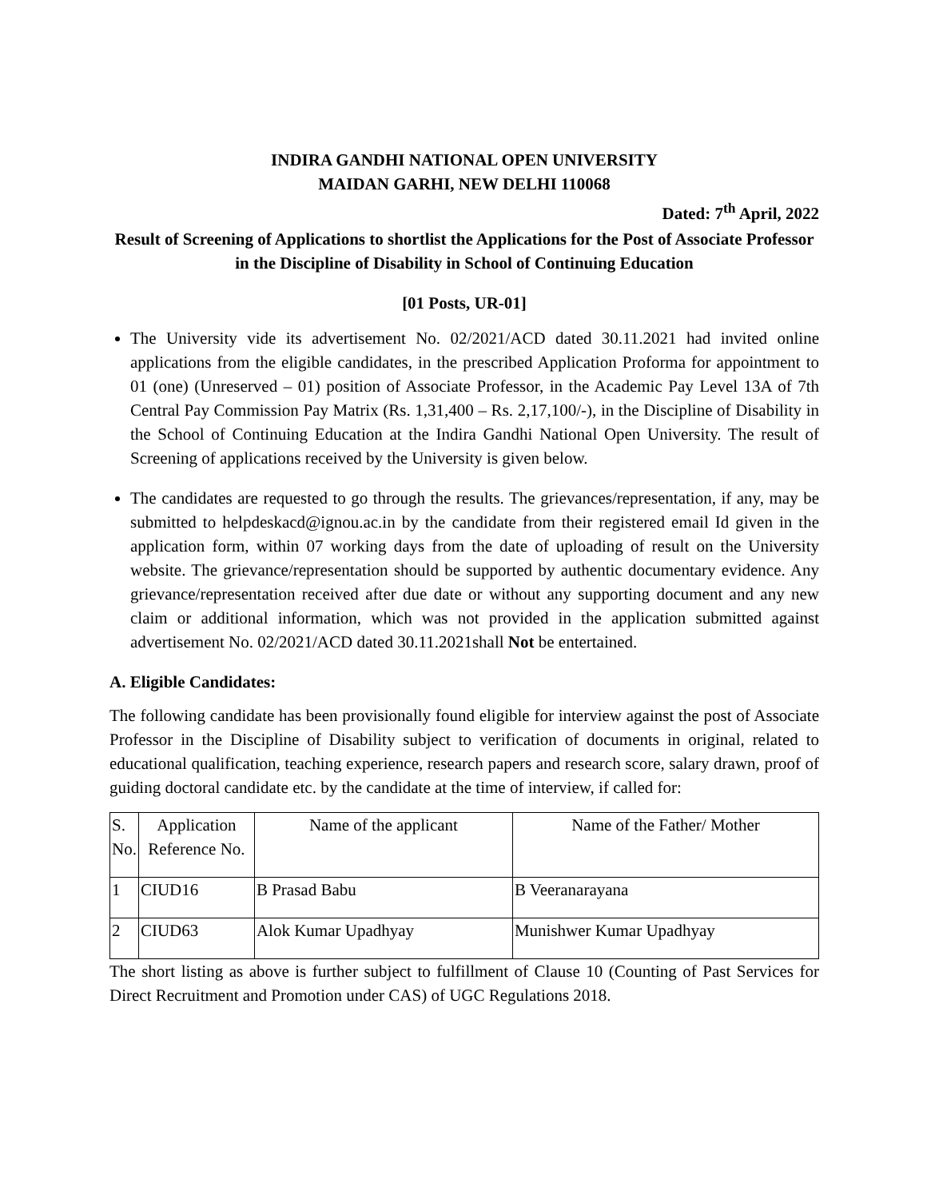INDIRA GANDHI NATIONAL OPEN UNIVERSITY
MAIDAN GARHI, NEW DELHI 110068
Dated: 7<sup>th</sup> April, 2022
Result of Screening of Applications to shortlist the Applications for the Post of Associate Professor in the Discipline of Disability in School of Continuing Education
[01 Posts, UR-01]
The University vide its advertisement No. 02/2021/ACD dated 30.11.2021 had invited online applications from the eligible candidates, in the prescribed Application Proforma for appointment to 01 (one) (Unreserved – 01) position of Associate Professor, in the Academic Pay Level 13A of 7th Central Pay Commission Pay Matrix (Rs. 1,31,400 – Rs. 2,17,100/-), in the Discipline of Disability in the School of Continuing Education at the Indira Gandhi National Open University. The result of Screening of applications received by the University is given below.
The candidates are requested to go through the results. The grievances/representation, if any, may be submitted to helpdeskacd@ignou.ac.in by the candidate from their registered email Id given in the application form, within 07 working days from the date of uploading of result on the University website. The grievance/representation should be supported by authentic documentary evidence. Any grievance/representation received after due date or without any supporting document and any new claim or additional information, which was not provided in the application submitted against advertisement No. 02/2021/ACD dated 30.11.2021shall Not be entertained.
A. Eligible Candidates:
The following candidate has been provisionally found eligible for interview against the post of Associate Professor in the Discipline of Disability subject to verification of documents in original, related to educational qualification, teaching experience, research papers and research score, salary drawn, proof of guiding doctoral candidate etc. by the candidate at the time of interview, if called for:
| S. No. | Application Reference No. | Name of the applicant | Name of the Father/ Mother |
| 1 | CIUD16 | B Prasad Babu | B Veeranarayana |
| 2 | CIUD63 | Alok Kumar Upadhyay | Munishwer Kumar Upadhyay |
The short listing as above is further subject to fulfillment of Clause 10 (Counting of Past Services for Direct Recruitment and Promotion under CAS) of UGC Regulations 2018.